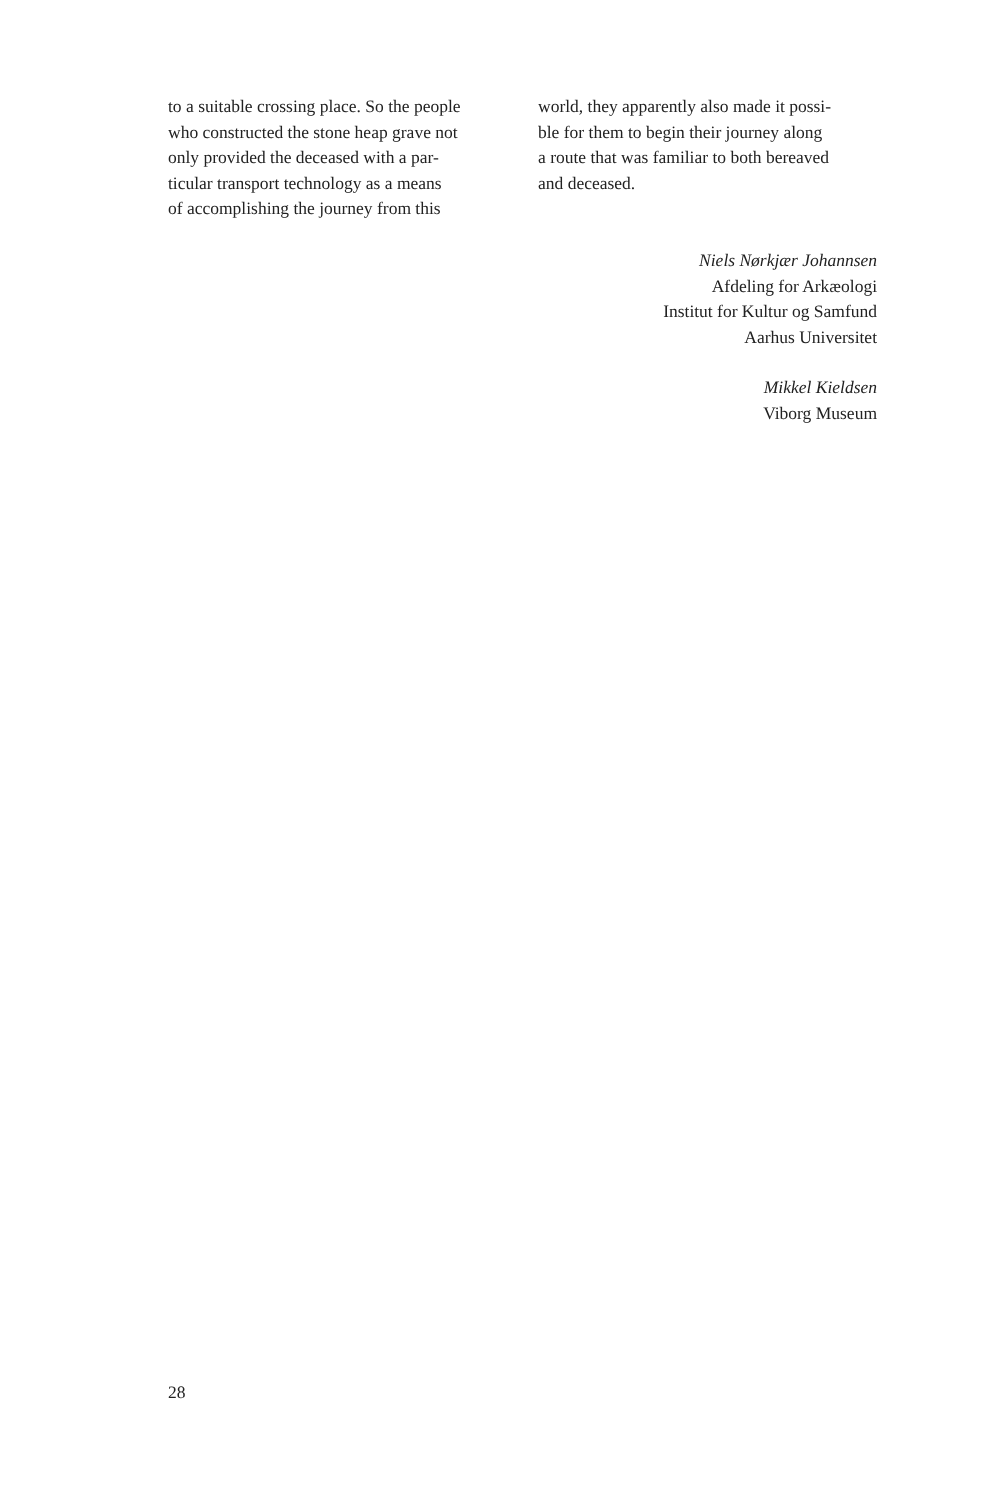to a suitable crossing place. So the people
who constructed the stone heap grave not
only provided the deceased with a par-
ticular transport technology as a means
of accomplishing the journey from this
world, they apparently also made it possi-
ble for them to begin their journey along
a route that was familiar to both bereaved
and deceased.
Niels Nørkjær Johannsen
Afdeling for Arkæologi
Institut for Kultur og Samfund
Aarhus Universitet
Mikkel Kieldsen
Viborg Museum
28